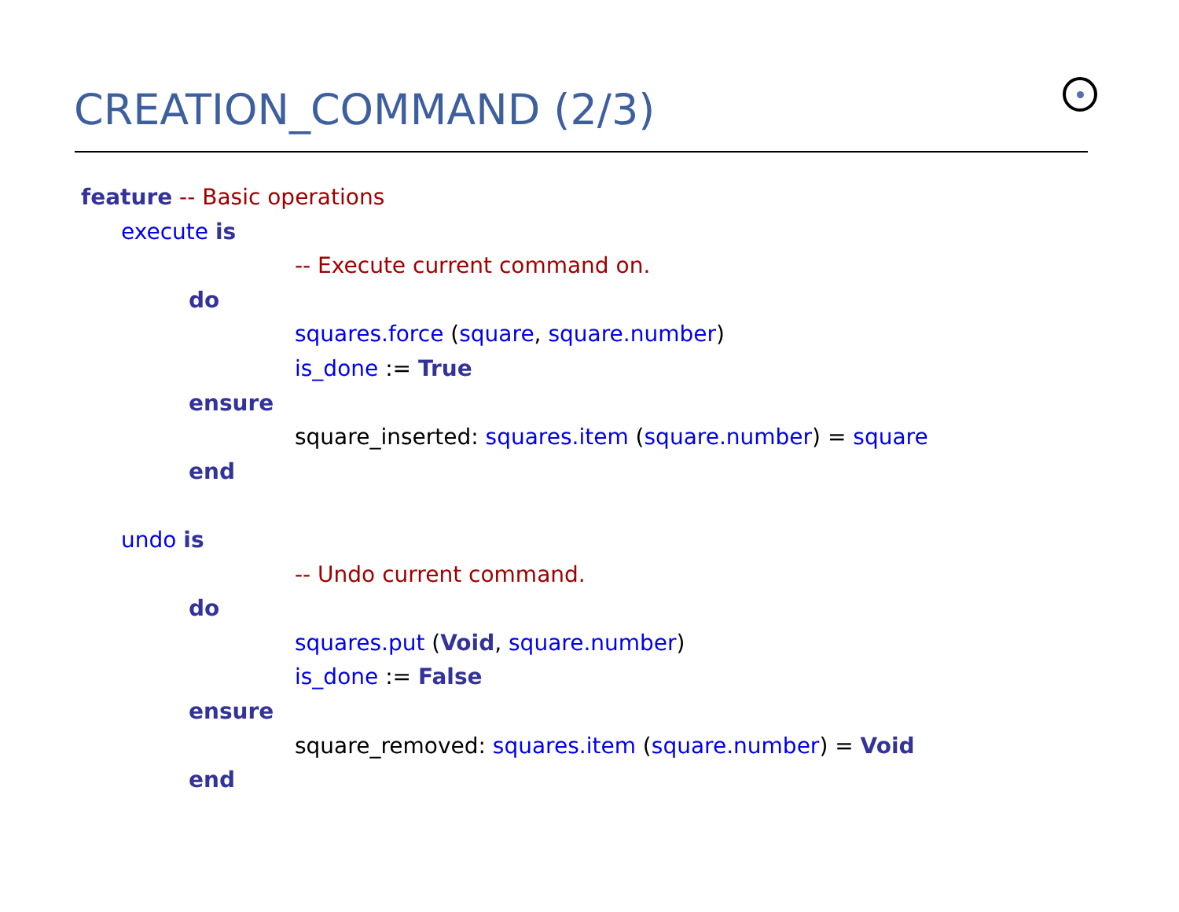CREATION_COMMAND (2/3)
feature -- Basic operations
execute is
-- Execute current command on.
do
squares.force (square, square.number)
is_done := True
ensure
square_inserted: squares.item (square.number) = square
end
undo is
-- Undo current command.
do
squares.put (Void, square.number)
is_done := False
ensure
square_removed: squares.item (square.number) = Void
end